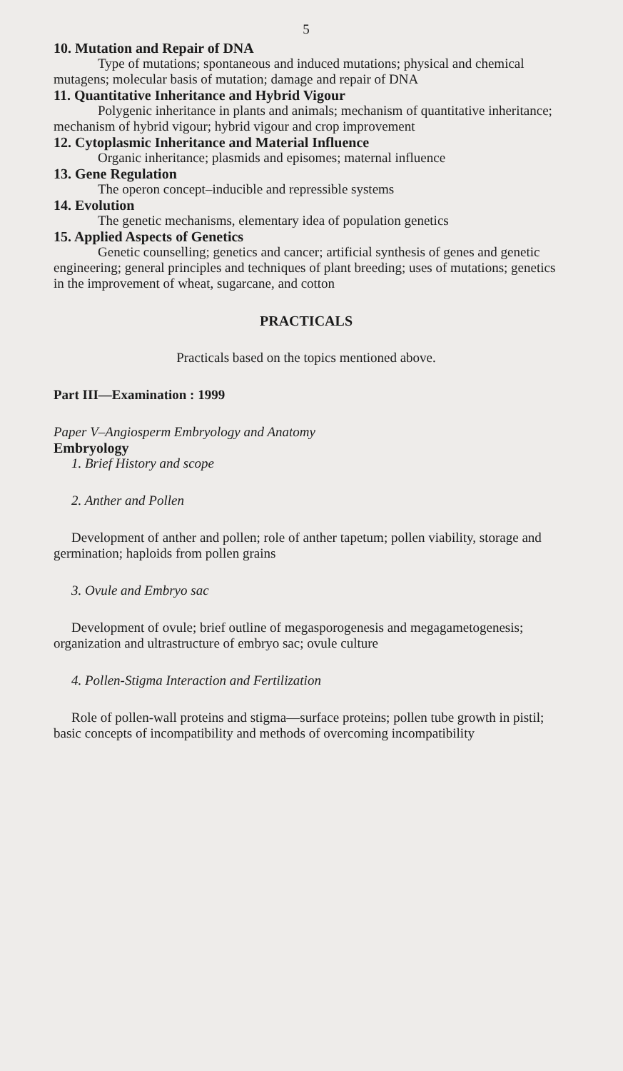5
10. Mutation and Repair of DNA
Type of mutations; spontaneous and induced mutations; physical and chemical mutagens; molecular basis of mutation; damage and repair of DNA
11. Quantitative Inheritance and Hybrid Vigour
Polygenic inheritance in plants and animals; mechanism of quantitative inheritance; mechanism of hybrid vigour; hybrid vigour and crop improvement
12. Cytoplasmic Inheritance and Material Influence
Organic inheritance; plasmids and episomes; maternal influence
13. Gene Regulation
The operon concept–inducible and repressible systems
14. Evolution
The genetic mechanisms, elementary idea of population genetics
15. Applied Aspects of Genetics
Genetic counselling; genetics and cancer; artificial synthesis of genes and genetic engineering; general principles and techniques of plant breeding; uses of mutations; genetics in the improvement of wheat, sugarcane, and cotton
PRACTICALS
Practicals based on the topics mentioned above.
Part III—Examination : 1999
Paper V–Angiosperm Embryology and Anatomy
Embryology
1. Brief History and scope
2. Anther and Pollen
Development of anther and pollen; role of anther tapetum; pollen viability, storage and germination; haploids from pollen grains
3. Ovule and Embryo sac
Development of ovule; brief outline of megasporogenesis and megagametogenesis; organization and ultrastructure of embryo sac; ovule culture
4. Pollen-Stigma Interaction and Fertilization
Role of pollen-wall proteins and stigma—surface proteins; pollen tube growth in pistil; basic concepts of incompatibility and methods of overcoming incompatibility